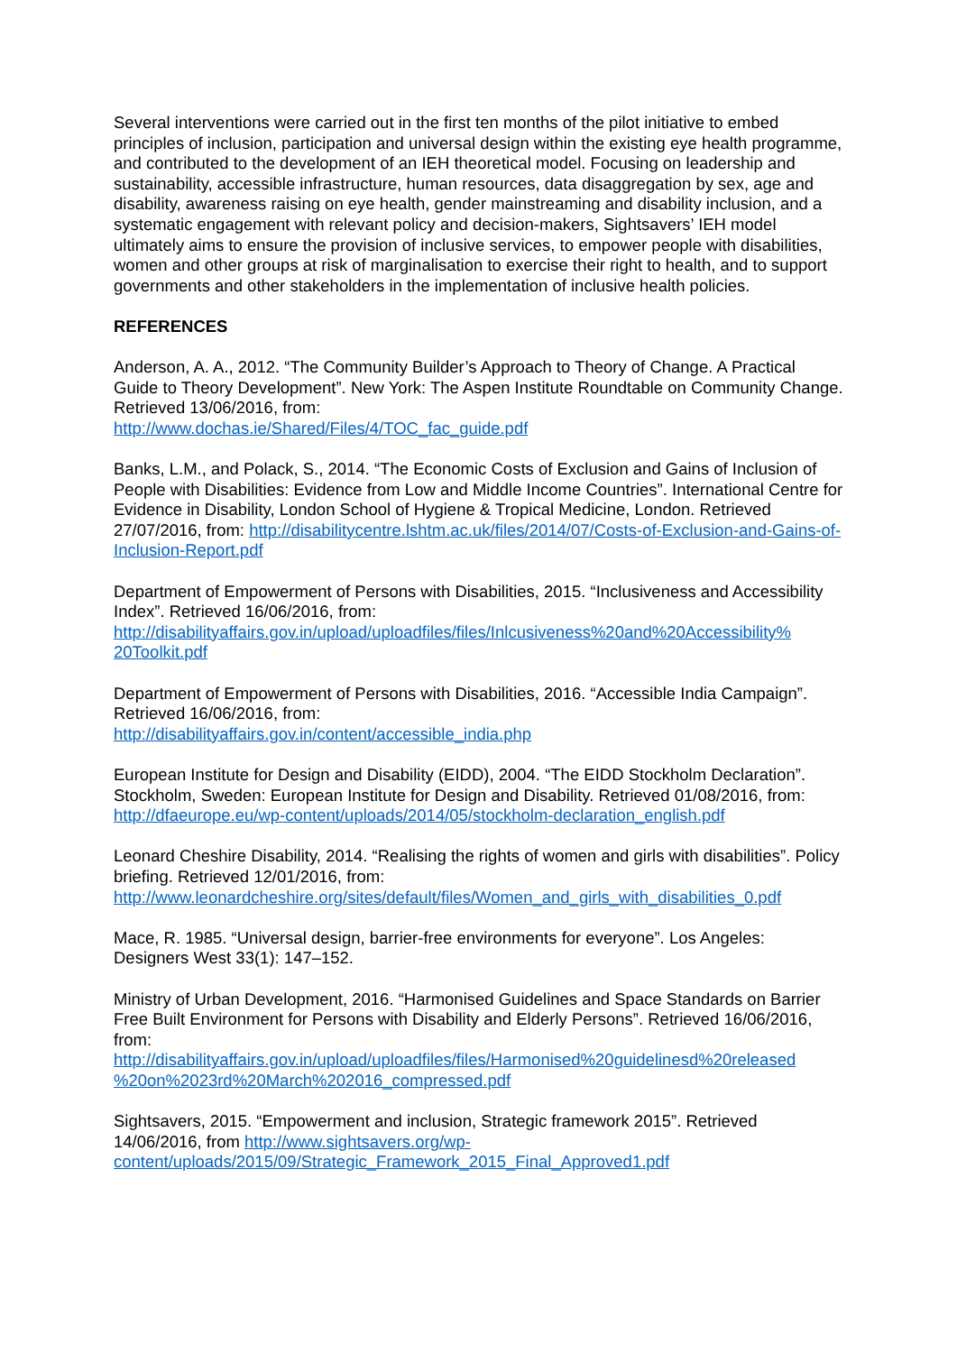Several interventions were carried out in the first ten months of the pilot initiative to embed principles of inclusion, participation and universal design within the existing eye health programme, and contributed to the development of an IEH theoretical model. Focusing on leadership and sustainability, accessible infrastructure, human resources, data disaggregation by sex, age and disability, awareness raising on eye health, gender mainstreaming and disability inclusion, and a systematic engagement with relevant policy and decision-makers, Sightsavers’ IEH model ultimately aims to ensure the provision of inclusive services, to empower people with disabilities, women and other groups at risk of marginalisation to exercise their right to health, and to support governments and other stakeholders in the implementation of inclusive health policies.
REFERENCES
Anderson, A. A., 2012. “The Community Builder’s Approach to Theory of Change. A Practical Guide to Theory Development”. New York: The Aspen Institute Roundtable on Community Change. Retrieved 13/06/2016, from:
http://www.dochas.ie/Shared/Files/4/TOC_fac_guide.pdf
Banks, L.M., and Polack, S., 2014. “The Economic Costs of Exclusion and Gains of Inclusion of People with Disabilities: Evidence from Low and Middle Income Countries”. International Centre for Evidence in Disability, London School of Hygiene & Tropical Medicine, London. Retrieved 27/07/2016, from: http://disabilitycentre.lshtm.ac.uk/files/2014/07/Costs-of-Exclusion-and-Gains-of-Inclusion-Report.pdf
Department of Empowerment of Persons with Disabilities, 2015. “Inclusiveness and Accessibility Index”. Retrieved 16/06/2016, from:
http://disabilityaffairs.gov.in/upload/uploadfiles/files/Inlcusiveness%20and%20Accessibility%
20Toolkit.pdf
Department of Empowerment of Persons with Disabilities, 2016. “Accessible India Campaign”. Retrieved 16/06/2016, from:
http://disabilityaffairs.gov.in/content/accessible_india.php
European Institute for Design and Disability (EIDD), 2004. “The EIDD Stockholm Declaration”. Stockholm, Sweden: European Institute for Design and Disability. Retrieved 01/08/2016, from: http://dfaeurope.eu/wp-content/uploads/2014/05/stockholm-declaration_english.pdf
Leonard Cheshire Disability, 2014. “Realising the rights of women and girls with disabilities”. Policy briefing. Retrieved 12/01/2016, from:
http://www.leonardcheshire.org/sites/default/files/Women_and_girls_with_disabilities_0.pdf
Mace, R. 1985. “Universal design, barrier-free environments for everyone”. Los Angeles: Designers West 33(1): 147–152.
Ministry of Urban Development, 2016. “Harmonised Guidelines and Space Standards on Barrier Free Built Environment for Persons with Disability and Elderly Persons”. Retrieved 16/06/2016, from:
http://disabilityaffairs.gov.in/upload/uploadfiles/files/Harmonised%20guidelinesd%20released
%20on%2023rd%20March%202016_compressed.pdf
Sightsavers, 2015. “Empowerment and inclusion, Strategic framework 2015”. Retrieved 14/06/2016, from http://www.sightsavers.org/wp-
content/uploads/2015/09/Strategic_Framework_2015_Final_Approved1.pdf